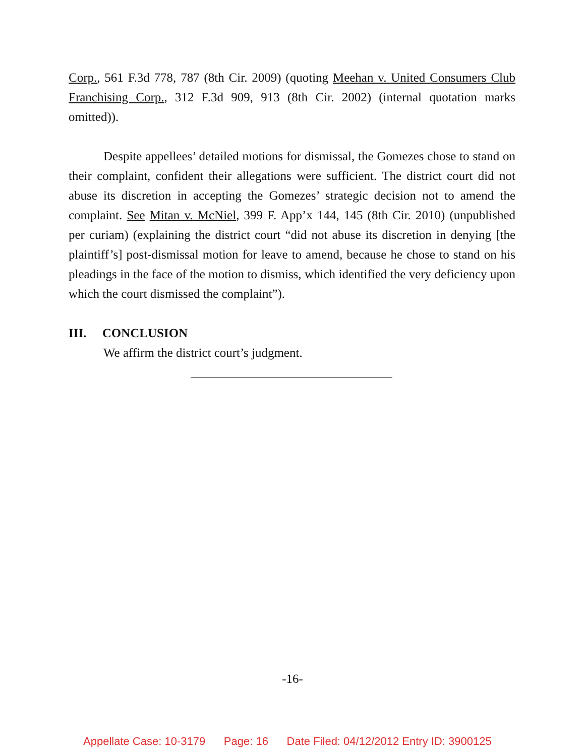Corp., 561 F.3d 778, 787 (8th Cir. 2009) (quoting Meehan v. United Consumers Club Franchising Corp., 312 F.3d 909, 913 (8th Cir. 2002) (internal quotation marks omitted)).
Despite appellees’ detailed motions for dismissal, the Gomezes chose to stand on their complaint, confident their allegations were sufficient. The district court did not abuse its discretion in accepting the Gomezes’ strategic decision not to amend the complaint. See Mitan v. McNiel, 399 F. App’x 144, 145 (8th Cir. 2010) (unpublished per curiam) (explaining the district court “did not abuse its discretion in denying [the plaintiff’s] post-dismissal motion for leave to amend, because he chose to stand on his pleadings in the face of the motion to dismiss, which identified the very deficiency upon which the court dismissed the complaint”).
III. CONCLUSION
We affirm the district court’s judgment.
-16-
Appellate Case: 10-3179 Page: 16 Date Filed: 04/12/2012 Entry ID: 3900125